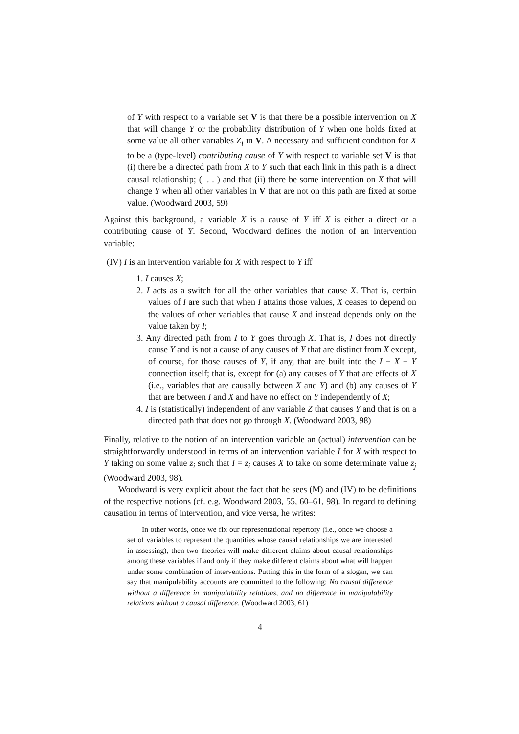of Y with respect to a variable set V is that there be a possible intervention on X that will change Y or the probability distribution of Y when one holds fixed at some value all other variables Z<sub>i</sub> in V. A necessary and sufficient condition for X to be a (type-level) contributing cause of Y with respect to variable set V is that (i) there be a directed path from X to Y such that each link in this path is a direct causal relationship; (. . . ) and that (ii) there be some intervention on X that will change Y when all other variables in V that are not on this path are fixed at some value. (Woodward 2003, 59)
Against this background, a variable X is a cause of Y iff X is either a direct or a contributing cause of Y. Second, Woodward defines the notion of an intervention variable:
(IV) I is an intervention variable for X with respect to Y iff
1. I causes X;
2. I acts as a switch for all the other variables that cause X. That is, certain values of I are such that when I attains those values, X ceases to depend on the values of other variables that cause X and instead depends only on the value taken by I;
3. Any directed path from I to Y goes through X. That is, I does not directly cause Y and is not a cause of any causes of Y that are distinct from X except, of course, for those causes of Y, if any, that are built into the I − X − Y connection itself; that is, except for (a) any causes of Y that are effects of X (i.e., variables that are causally between X and Y) and (b) any causes of Y that are between I and X and have no effect on Y independently of X;
4. I is (statistically) independent of any variable Z that causes Y and that is on a directed path that does not go through X. (Woodward 2003, 98)
Finally, relative to the notion of an intervention variable an (actual) intervention can be straightforwardly understood in terms of an intervention variable I for X with respect to Y taking on some value z<sub>i</sub> such that I = z<sub>i</sub> causes X to take on some determinate value z<sub>j</sub> (Woodward 2003, 98).
Woodward is very explicit about the fact that he sees (M) and (IV) to be definitions of the respective notions (cf. e.g. Woodward 2003, 55, 60–61, 98). In regard to defining causation in terms of intervention, and vice versa, he writes:
In other words, once we fix our representational repertory (i.e., once we choose a set of variables to represent the quantities whose causal relationships we are interested in assessing), then two theories will make different claims about causal relationships among these variables if and only if they make different claims about what will happen under some combination of interventions. Putting this in the form of a slogan, we can say that manipulability accounts are committed to the following: No causal difference without a difference in manipulability relations, and no difference in manipulability relations without a causal difference. (Woodward 2003, 61)
4